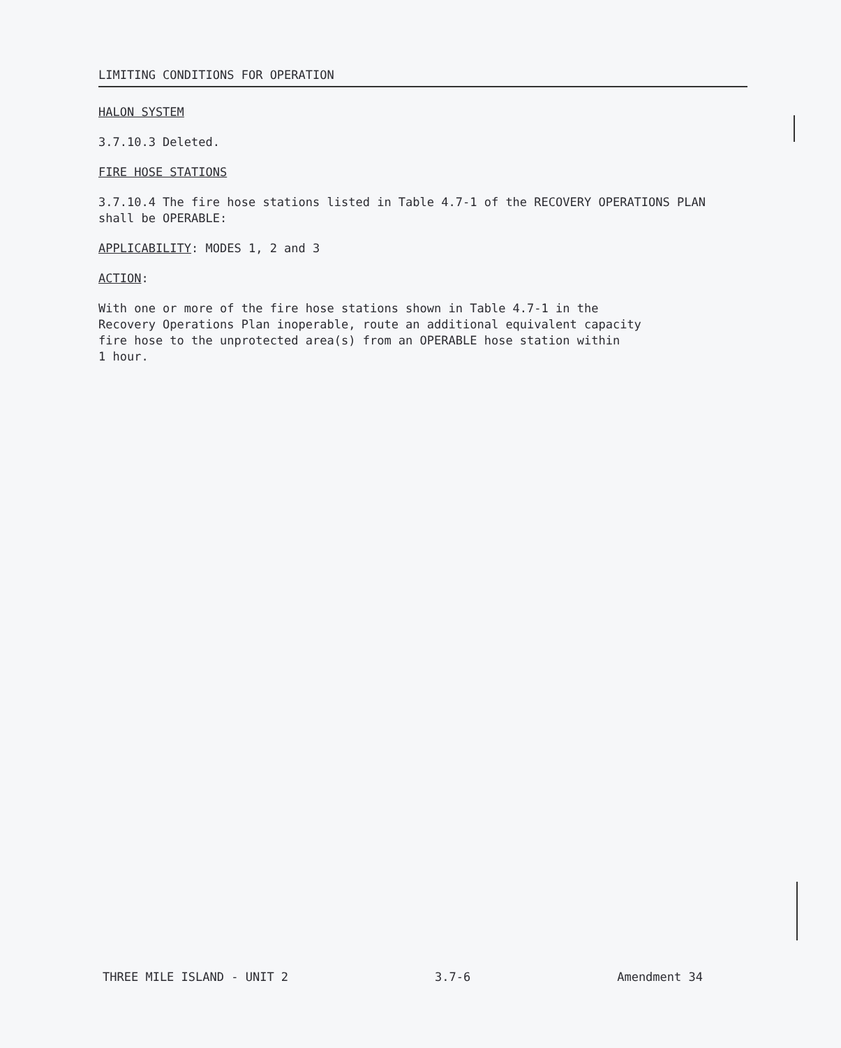LIMITING CONDITIONS FOR OPERATION
HALON SYSTEM
3.7.10.3 Deleted.
FIRE HOSE STATIONS
3.7.10.4 The fire hose stations listed in Table 4.7-1 of the RECOVERY OPERATIONS PLAN shall be OPERABLE:
APPLICABILITY: MODES 1, 2 and 3
ACTION:
With one or more of the fire hose stations shown in Table 4.7-1 in the
Recovery Operations Plan inoperable, route an additional equivalent capacity
fire hose to the unprotected area(s) from an OPERABLE hose station within
1 hour.
THREE MILE ISLAND - UNIT 2 3.7-6 Amendment 34